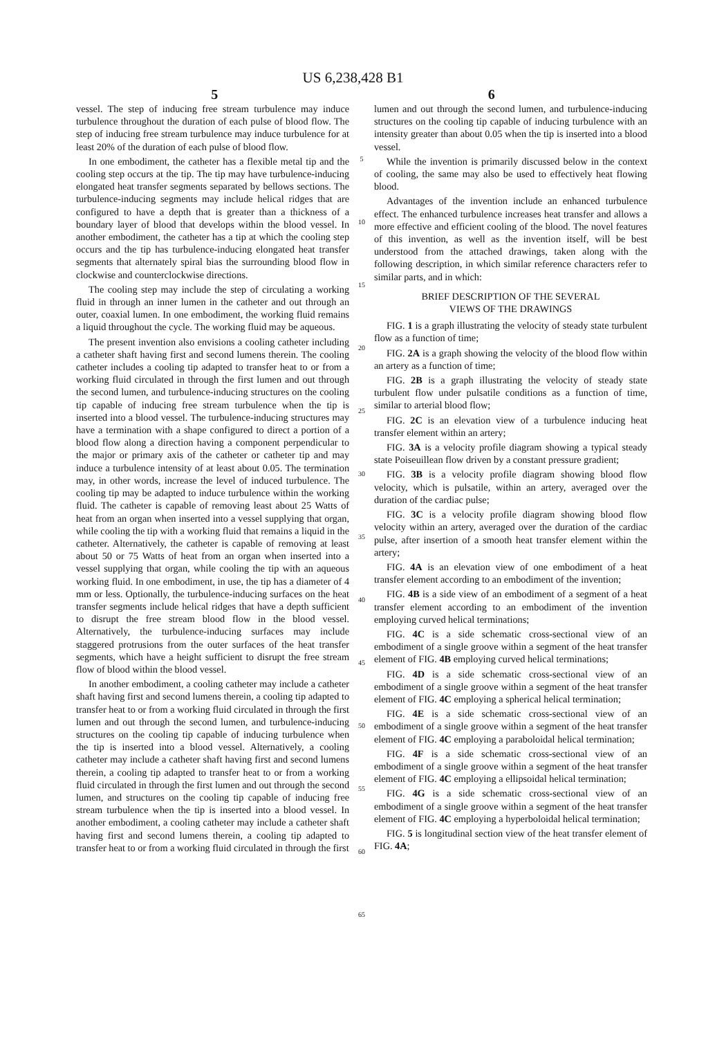US 6,238,428 B1
5 6
vessel. The step of inducing free stream turbulence may induce turbulence throughout the duration of each pulse of blood flow. The step of inducing free stream turbulence may induce turbulence for at least 20% of the duration of each pulse of blood flow.
In one embodiment, the catheter has a flexible metal tip and the cooling step occurs at the tip. The tip may have turbulence-inducing elongated heat transfer segments separated by bellows sections. The turbulence-inducing segments may include helical ridges that are configured to have a depth that is greater than a thickness of a boundary layer of blood that develops within the blood vessel. In another embodiment, the catheter has a tip at which the cooling step occurs and the tip has turbulence-inducing elongated heat transfer segments that alternately spiral bias the surrounding blood flow in clockwise and counterclockwise directions.
The cooling step may include the step of circulating a working fluid in through an inner lumen in the catheter and out through an outer, coaxial lumen. In one embodiment, the working fluid remains a liquid throughout the cycle. The working fluid may be aqueous.
The present invention also envisions a cooling catheter including a catheter shaft having first and second lumens therein. The cooling catheter includes a cooling tip adapted to transfer heat to or from a working fluid circulated in through the first lumen and out through the second lumen, and turbulence-inducing structures on the cooling tip capable of inducing free stream turbulence when the tip is inserted into a blood vessel. The turbulence-inducing structures may have a termination with a shape configured to direct a portion of a blood flow along a direction having a component perpendicular to the major or primary axis of the catheter or catheter tip and may induce a turbulence intensity of at least about 0.05. The termination may, in other words, increase the level of induced turbulence. The cooling tip may be adapted to induce turbulence within the working fluid. The catheter is capable of removing least about 25 Watts of heat from an organ when inserted into a vessel supplying that organ, while cooling the tip with a working fluid that remains a liquid in the catheter. Alternatively, the catheter is capable of removing at least about 50 or 75 Watts of heat from an organ when inserted into a vessel supplying that organ, while cooling the tip with an aqueous working fluid. In one embodiment, in use, the tip has a diameter of 4 mm or less. Optionally, the turbulence-inducing surfaces on the heat transfer segments include helical ridges that have a depth sufficient to disrupt the free stream blood flow in the blood vessel. Alternatively, the turbulence-inducing surfaces may include staggered protrusions from the outer surfaces of the heat transfer segments, which have a height sufficient to disrupt the free stream flow of blood within the blood vessel.
In another embodiment, a cooling catheter may include a catheter shaft having first and second lumens therein, a cooling tip adapted to transfer heat to or from a working fluid circulated in through the first lumen and out through the second lumen, and turbulence-inducing structures on the cooling tip capable of inducing turbulence when the tip is inserted into a blood vessel. Alternatively, a cooling catheter may include a catheter shaft having first and second lumens therein, a cooling tip adapted to transfer heat to or from a working fluid circulated in through the first lumen and out through the second lumen, and structures on the cooling tip capable of inducing free stream turbulence when the tip is inserted into a blood vessel. In another embodiment, a cooling catheter may include a catheter shaft having first and second lumens therein, a cooling tip adapted to transfer heat to or from a working fluid circulated in through the first
5
10
15
20
25
30
35
40
45
50
55
60
65
lumen and out through the second lumen, and turbulence-inducing structures on the cooling tip capable of inducing turbulence with an intensity greater than about 0.05 when the tip is inserted into a blood vessel.
While the invention is primarily discussed below in the context of cooling, the same may also be used to effectively heat flowing blood.
Advantages of the invention include an enhanced turbulence effect. The enhanced turbulence increases heat transfer and allows a more effective and efficient cooling of the blood. The novel features of this invention, as well as the invention itself, will be best understood from the attached drawings, taken along with the following description, in which similar reference characters refer to similar parts, and in which:
BRIEF DESCRIPTION OF THE SEVERAL
VIEWS OF THE DRAWINGS
FIG. 1 is a graph illustrating the velocity of steady state turbulent flow as a function of time;
FIG. 2A is a graph showing the velocity of the blood flow within an artery as a function of time;
FIG. 2B is a graph illustrating the velocity of steady state turbulent flow under pulsatile conditions as a function of time, similar to arterial blood flow;
FIG. 2C is an elevation view of a turbulence inducing heat transfer element within an artery;
FIG. 3A is a velocity profile diagram showing a typical steady state Poiseuillean flow driven by a constant pressure gradient;
FIG. 3B is a velocity profile diagram showing blood flow velocity, which is pulsatile, within an artery, averaged over the duration of the cardiac pulse;
FIG. 3C is a velocity profile diagram showing blood flow velocity within an artery, averaged over the duration of the cardiac pulse, after insertion of a smooth heat transfer element within the artery;
FIG. 4A is an elevation view of one embodiment of a heat transfer element according to an embodiment of the invention;
FIG. 4B is a side view of an embodiment of a segment of a heat transfer element according to an embodiment of the invention employing curved helical terminations;
FIG. 4C is a side schematic cross-sectional view of an embodiment of a single groove within a segment of the heat transfer element of FIG. 4B employing curved helical terminations;
FIG. 4D is a side schematic cross-sectional view of an embodiment of a single groove within a segment of the heat transfer element of FIG. 4C employing a spherical helical termination;
FIG. 4E is a side schematic cross-sectional view of an embodiment of a single groove within a segment of the heat transfer element of FIG. 4C employing a paraboloidal helical termination;
FIG. 4F is a side schematic cross-sectional view of an embodiment of a single groove within a segment of the heat transfer element of FIG. 4C employing a ellipsoidal helical termination;
FIG. 4G is a side schematic cross-sectional view of an embodiment of a single groove within a segment of the heat transfer element of FIG. 4C employing a hyperboloidal helical termination;
FIG. 5 is longitudinal section view of the heat transfer element of FIG. 4A;